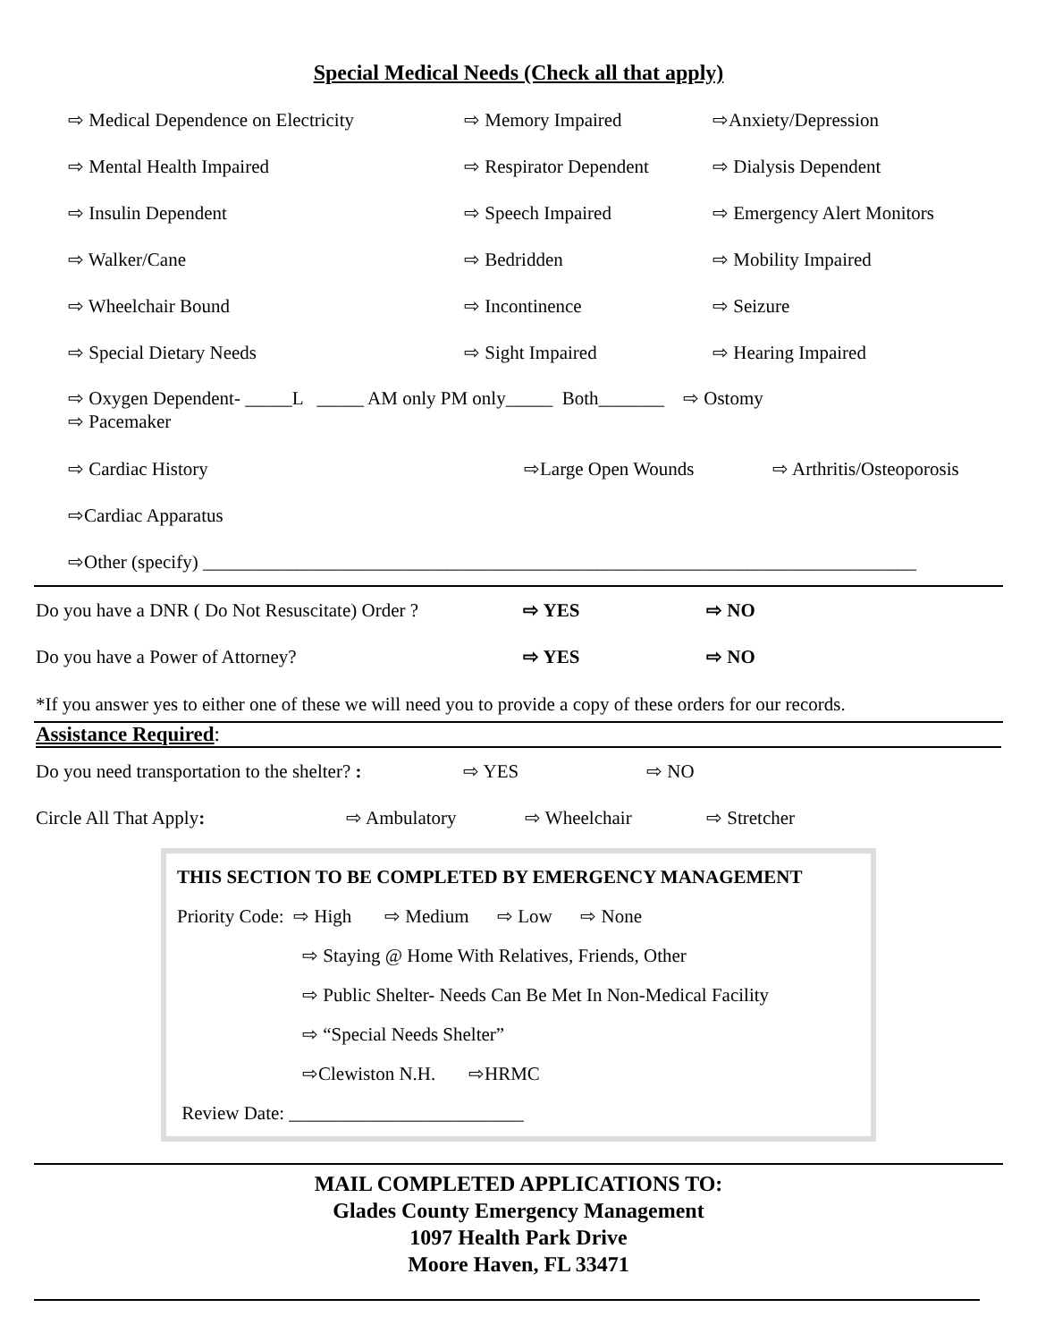Special Medical Needs (Check all that apply)
⇨ Medical Dependence on Electricity ⇨ Memory Impaired ⇨Anxiety/Depression
⇨ Mental Health Impaired ⇨ Respirator Dependent ⇨ Dialysis Dependent
⇨ Insulin Dependent ⇨ Speech Impaired ⇨ Emergency Alert Monitors
⇨ Walker/Cane ⇨ Bedridden ⇨ Mobility Impaired
⇨ Wheelchair Bound ⇨ Incontinence ⇨ Seizure
⇨ Special Dietary Needs ⇨ Sight Impaired ⇨ Hearing Impaired
⇨ Oxygen Dependent- _____L _____ AM only PM only_____ Both_______ ⇨ Ostomy
⇨ Pacemaker
⇨ Cardiac History ⇨Large Open Wounds ⇨ Arthritis/Osteoporosis
⇨Cardiac Apparatus
⇨Other (specify) ____________________________________________________________________________
Do you have a DNR ( Do Not Resuscitate) Order ? ⇨ YES ⇨ NO
Do you have a Power of Attorney? ⇨ YES ⇨ NO
*If you answer yes to either one of these we will need you to provide a copy of these orders for our records.
Assistance Required:
Do you need transportation to the shelter? : ⇨ YES ⇨ NO
Circle All That Apply: ⇨ Ambulatory ⇨ Wheelchair ⇨ Stretcher
THIS SECTION TO BE COMPLETED BY EMERGENCY MANAGEMENT
Priority Code: ⇨ High ⇨ Medium ⇨ Low ⇨ None
⇨ Staying @ Home With Relatives, Friends, Other
⇨ Public Shelter- Needs Can Be Met In Non-Medical Facility
⇨ “Special Needs Shelter”
⇨Clewiston N.H. ⇨HRMC
Review Date: _________________________
MAIL COMPLETED APPLICATIONS TO:
Glades County Emergency Management
1097 Health Park Drive
Moore Haven, FL 33471